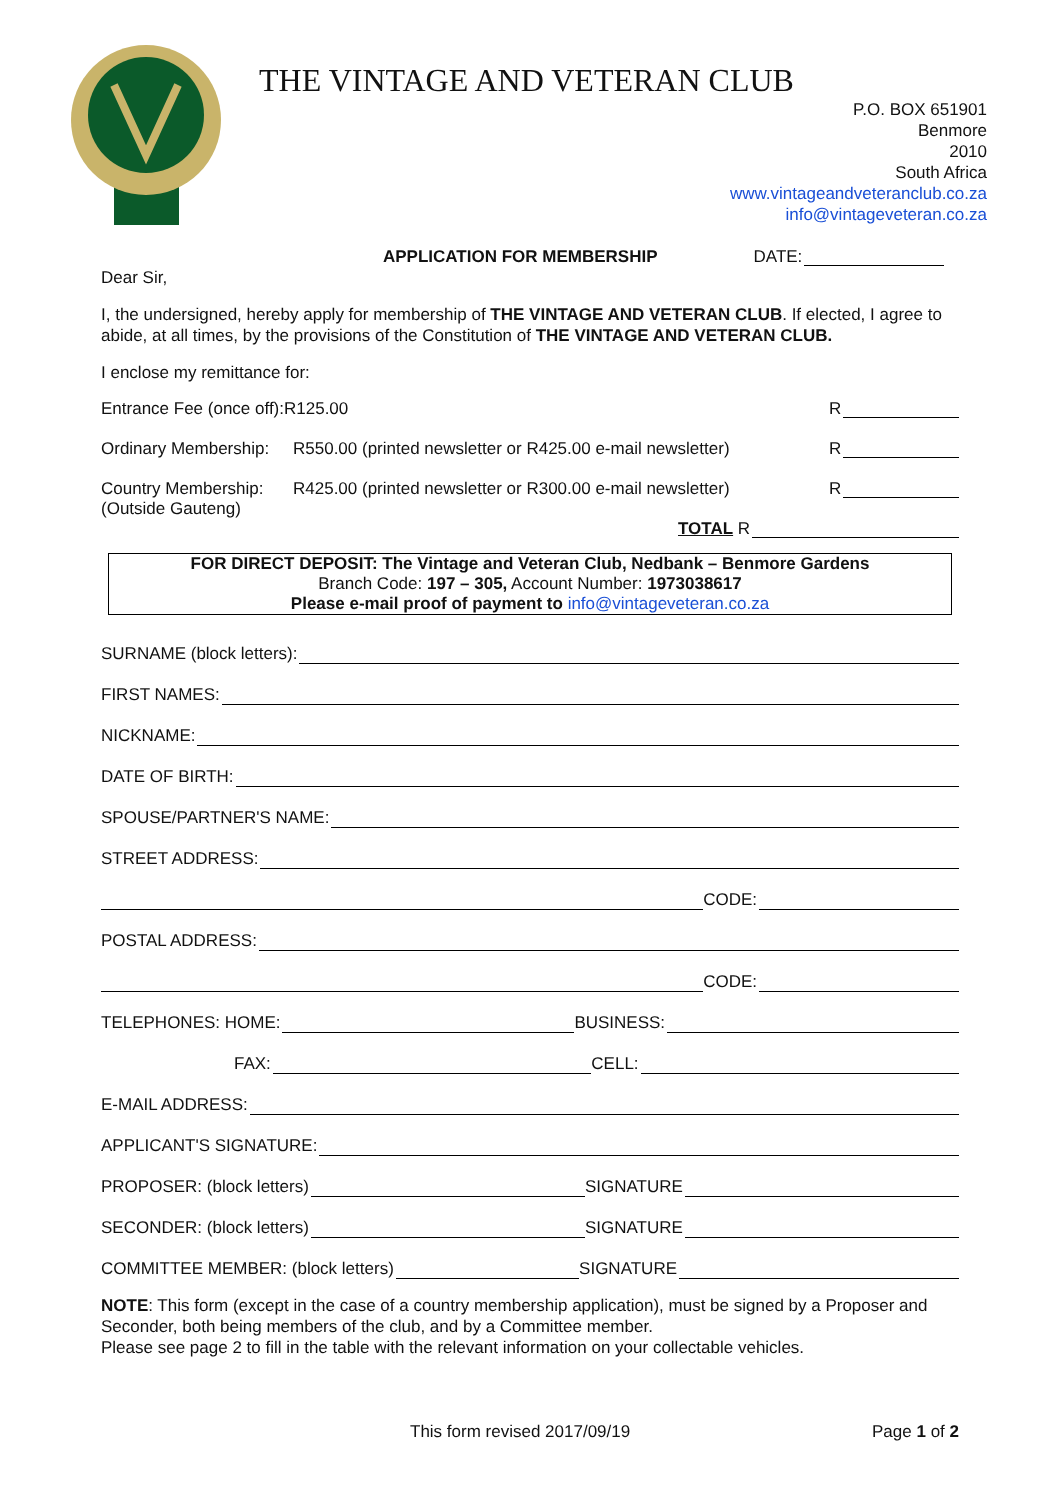THE VINTAGE AND VETERAN CLUB
P.O. BOX 651901
Benmore
2010
South Africa
www.vintageandveteranclub.co.za
info@vintageveteran.co.za
APPLICATION FOR MEMBERSHIP DATE:
Dear Sir,
I, the undersigned, hereby apply for membership of THE VINTAGE AND VETERAN CLUB. If elected, I agree to abide, at all times, by the provisions of the Constitution of THE VINTAGE AND VETERAN CLUB.
I enclose my remittance for:
Entrance Fee (once off):R125.00 R
Ordinary Membership: R550.00 (printed newsletter or R425.00 e-mail newsletter) R
Country Membership:
(Outside Gauteng) R425.00 (printed newsletter or R300.00 e-mail newsletter) R
TOTAL R
FOR DIRECT DEPOSIT: The Vintage and Veteran Club, Nedbank – Benmore Gardens
Branch Code: 197 – 305, Account Number: 1973038617
Please e-mail proof of payment to info@vintageveteran.co.za
SURNAME (block letters):
FIRST NAMES:
NICKNAME:
DATE OF BIRTH:
SPOUSE/PARTNER'S NAME:
STREET ADDRESS:
CODE:
POSTAL ADDRESS:
CODE:
TELEPHONES: HOME: BUSINESS:
FAX: CELL:
E-MAIL ADDRESS:
APPLICANT'S SIGNATURE:
PROPOSER: (block letters) SIGNATURE
SECONDER: (block letters) SIGNATURE
COMMITTEE MEMBER: (block letters) SIGNATURE
NOTE: This form (except in the case of a country membership application), must be signed by a Proposer and Seconder, both being members of the club, and by a Committee member.
Please see page 2 to fill in the table with the relevant information on your collectable vehicles.
This form revised 2017/09/19 Page 1 of 2